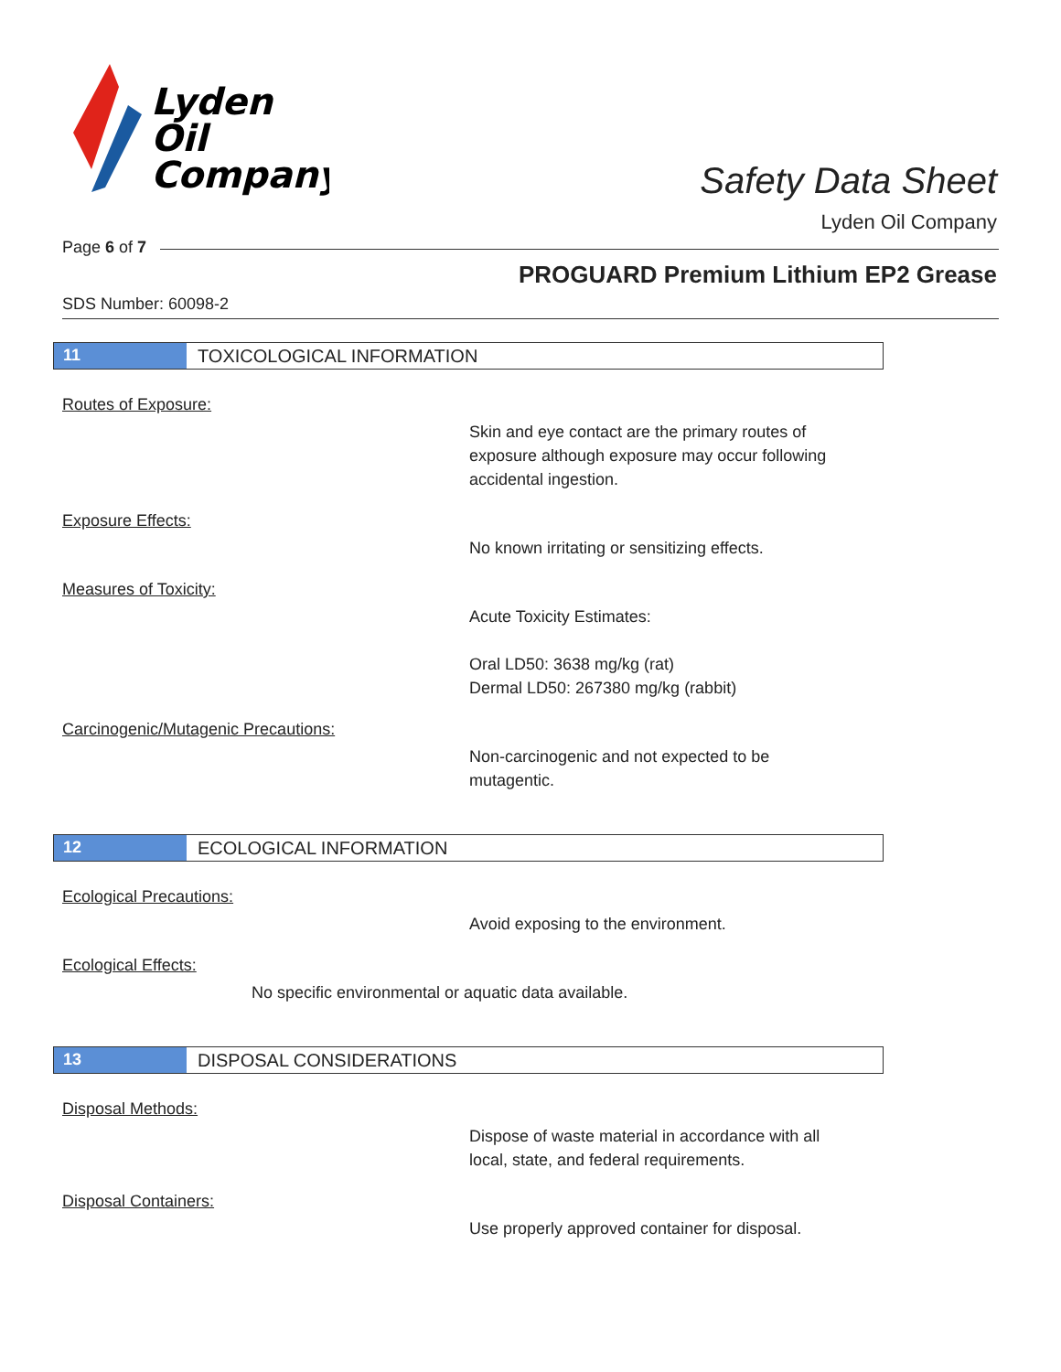Lyden
Oil
Company
Safety Data Sheet
Lyden Oil Company
Page 6 of 7
PROGUARD Premium Lithium EP2 Grease
SDS Number: 60098-2
11 TOXICOLOGICAL INFORMATION
Routes of Exposure:
Skin and eye contact are the primary routes of
exposure although exposure may occur following
accidental ingestion.
Exposure Effects:
No known irritating or sensitizing effects.
Measures of Toxicity:
Acute Toxicity Estimates:
Oral LD50: 3638 mg/kg (rat)
Dermal LD50: 267380 mg/kg (rabbit)
Carcinogenic/Mutagenic Precautions:
Non-carcinogenic and not expected to be
mutagentic.
12 ECOLOGICAL INFORMATION
Ecological Precautions:
Avoid exposing to the environment.
Ecological Effects:
No specific environmental or aquatic data available.
13 DISPOSAL CONSIDERATIONS
Disposal Methods:
Dispose of waste material in accordance with all
local, state, and federal requirements.
Disposal Containers:
Use properly approved container for disposal.